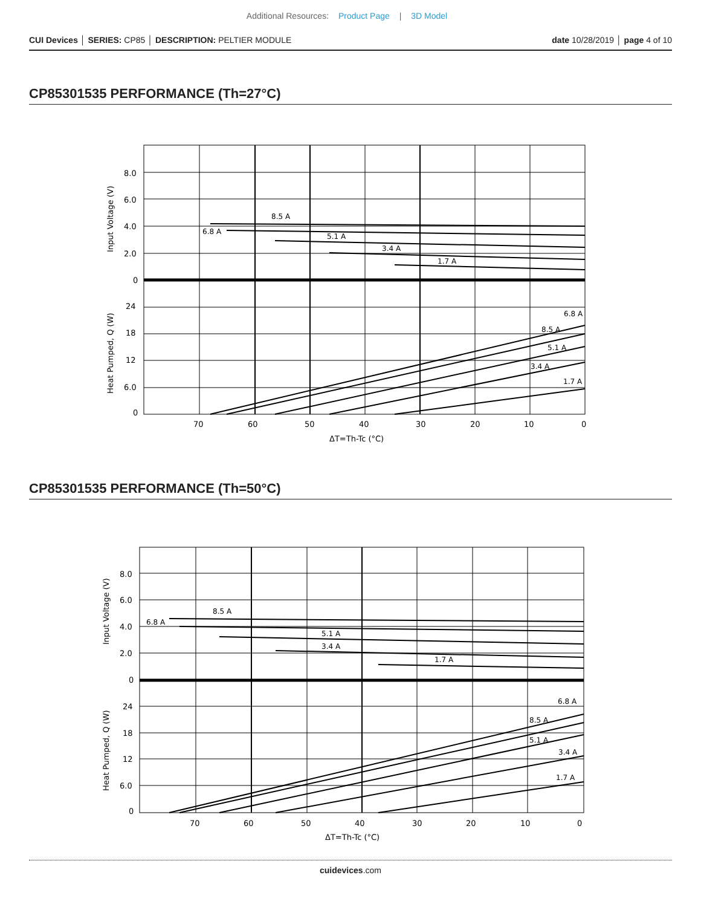Additional Resources: Product Page | 3D Model
CUI Devices │ SERIES: CP85 │ DESCRIPTION: PELTIER MODULE
date 10/28/2019 │ page 4 of 10
CP85301535 PERFORMANCE (Th=27°C)
8.0
6.0
4.0
2.0
0
24
18
12
6.0
0
70
60
50
40
30
20
10
0
ΔT=Th-Tc (°C)
Input Voltage (V)
Heat Pumped, Q (W)
8.5 A
6.8 A
5.1 A
3.4 A
1.7 A
6.8 A
8.5 A
5.1 A
3.4 A
1.7 A
CP85301535 PERFORMANCE (Th=50°C)
8.0
6.0
4.0
2.0
0
24
18
12
6.0
0
70
60
50
40
30
20
10
0
ΔT=Th-Tc (°C)
Input Voltage (V)
Heat Pumped, Q (W)
8.5 A
6.8 A
5.1 A
3.4 A
1.7 A
6.8 A
8.5 A
5.1 A
3.4 A
1.7 A
cuidevices.com